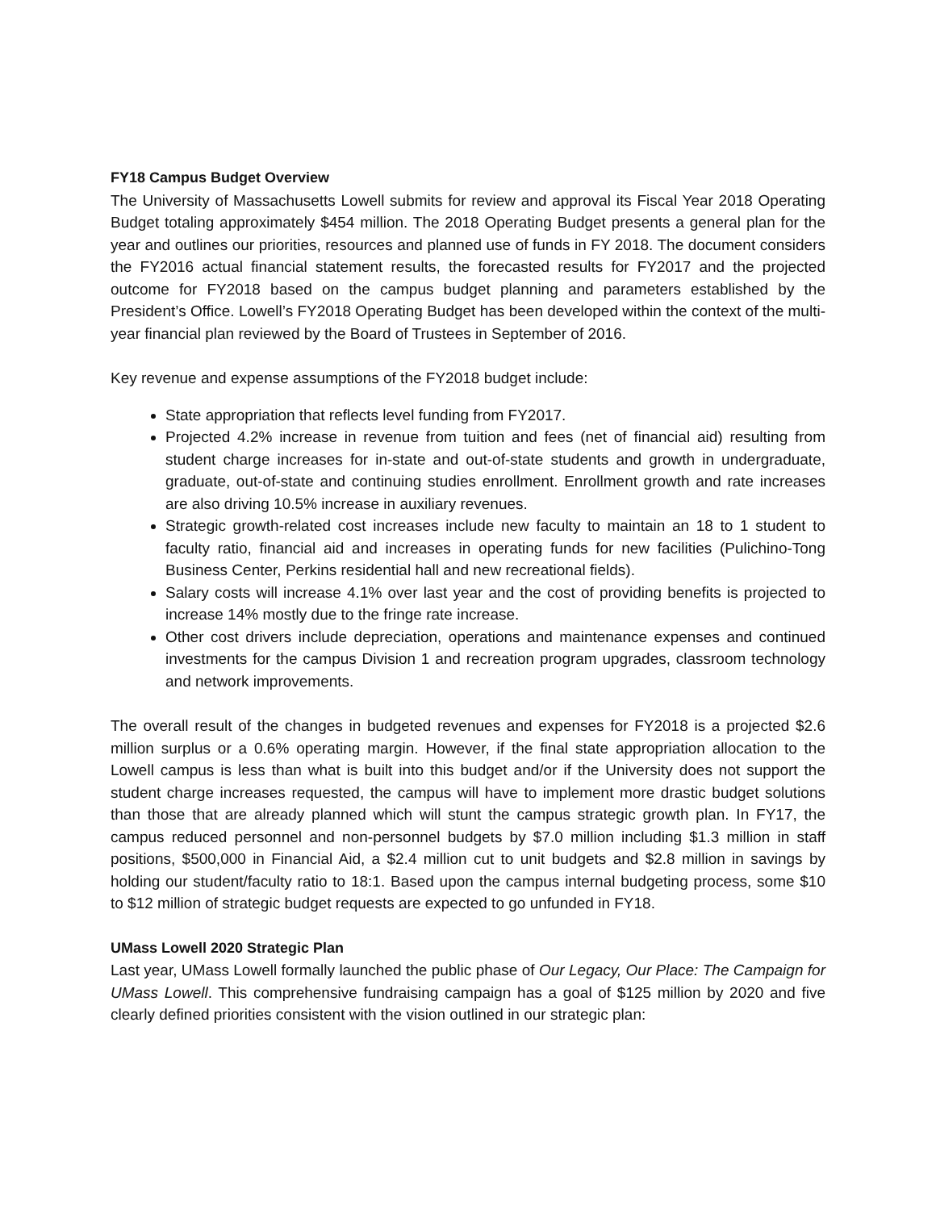FY18 Campus Budget Overview
The University of Massachusetts Lowell submits for review and approval its Fiscal Year 2018 Operating Budget totaling approximately $454 million. The 2018 Operating Budget presents a general plan for the year and outlines our priorities, resources and planned use of funds in FY 2018. The document considers the FY2016 actual financial statement results, the forecasted results for FY2017 and the projected outcome for FY2018 based on the campus budget planning and parameters established by the President’s Office. Lowell’s FY2018 Operating Budget has been developed within the context of the multi-year financial plan reviewed by the Board of Trustees in September of 2016.
Key revenue and expense assumptions of the FY2018 budget include:
State appropriation that reflects level funding from FY2017.
Projected 4.2% increase in revenue from tuition and fees (net of financial aid) resulting from student charge increases for in-state and out-of-state students and growth in undergraduate, graduate, out-of-state and continuing studies enrollment. Enrollment growth and rate increases are also driving 10.5% increase in auxiliary revenues.
Strategic growth-related cost increases include new faculty to maintain an 18 to 1 student to faculty ratio, financial aid and increases in operating funds for new facilities (Pulichino-Tong Business Center, Perkins residential hall and new recreational fields).
Salary costs will increase 4.1% over last year and the cost of providing benefits is projected to increase 14% mostly due to the fringe rate increase.
Other cost drivers include depreciation, operations and maintenance expenses and continued investments for the campus Division 1 and recreation program upgrades, classroom technology and network improvements.
The overall result of the changes in budgeted revenues and expenses for FY2018 is a projected $2.6 million surplus or a 0.6% operating margin. However, if the final state appropriation allocation to the Lowell campus is less than what is built into this budget and/or if the University does not support the student charge increases requested, the campus will have to implement more drastic budget solutions than those that are already planned which will stunt the campus strategic growth plan. In FY17, the campus reduced personnel and non-personnel budgets by $7.0 million including $1.3 million in staff positions, $500,000 in Financial Aid, a $2.4 million cut to unit budgets and $2.8 million in savings by holding our student/faculty ratio to 18:1. Based upon the campus internal budgeting process, some $10 to $12 million of strategic budget requests are expected to go unfunded in FY18.
UMass Lowell 2020 Strategic Plan
Last year, UMass Lowell formally launched the public phase of Our Legacy, Our Place: The Campaign for UMass Lowell. This comprehensive fundraising campaign has a goal of $125 million by 2020 and five clearly defined priorities consistent with the vision outlined in our strategic plan: